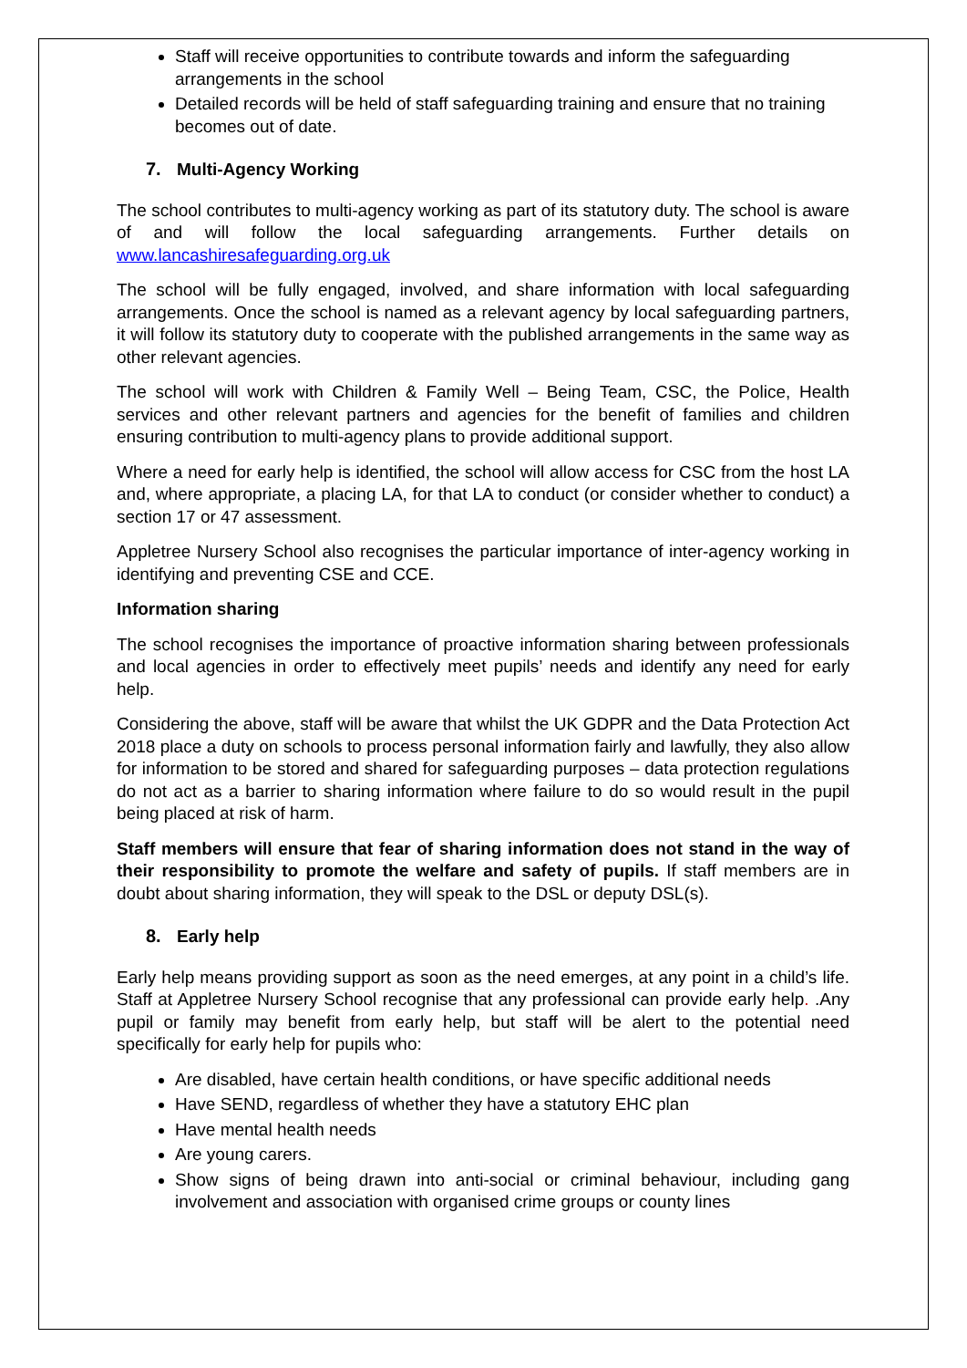Staff will receive opportunities to contribute towards and inform the safeguarding arrangements in the school
Detailed records will be held of staff safeguarding training and ensure that no training becomes out of date.
7. Multi-Agency Working
The school contributes to multi-agency working as part of its statutory duty. The school is aware of and will follow the local safeguarding arrangements. Further details on www.lancashiresafeguarding.org.uk
The school will be fully engaged, involved, and share information with local safeguarding arrangements. Once the school is named as a relevant agency by local safeguarding partners, it will follow its statutory duty to cooperate with the published arrangements in the same way as other relevant agencies.
The school will work with Children & Family Well – Being Team, CSC, the Police, Health services and other relevant partners and agencies for the benefit of families and children ensuring contribution to multi-agency plans to provide additional support.
Where a need for early help is identified, the school will allow access for CSC from the host LA and, where appropriate, a placing LA, for that LA to conduct (or consider whether to conduct) a section 17 or 47 assessment.
Appletree Nursery School also recognises the particular importance of inter-agency working in identifying and preventing CSE and CCE.
Information sharing
The school recognises the importance of proactive information sharing between professionals and local agencies in order to effectively meet pupils’ needs and identify any need for early help.
Considering the above, staff will be aware that whilst the UK GDPR and the Data Protection Act 2018 place a duty on schools to process personal information fairly and lawfully, they also allow for information to be stored and shared for safeguarding purposes – data protection regulations do not act as a barrier to sharing information where failure to do so would result in the pupil being placed at risk of harm.
Staff members will ensure that fear of sharing information does not stand in the way of their responsibility to promote the welfare and safety of pupils. If staff members are in doubt about sharing information, they will speak to the DSL or deputy DSL(s).
8. Early help
Early help means providing support as soon as the need emerges, at any point in a child’s life. Staff at Appletree Nursery School recognise that any professional can provide early help. .Any pupil or family may benefit from early help, but staff will be alert to the potential need specifically for early help for pupils who:
Are disabled, have certain health conditions, or have specific additional needs
Have SEND, regardless of whether they have a statutory EHC plan
Have mental health needs
Are young carers.
Show signs of being drawn into anti-social or criminal behaviour, including gang involvement and association with organised crime groups or county lines